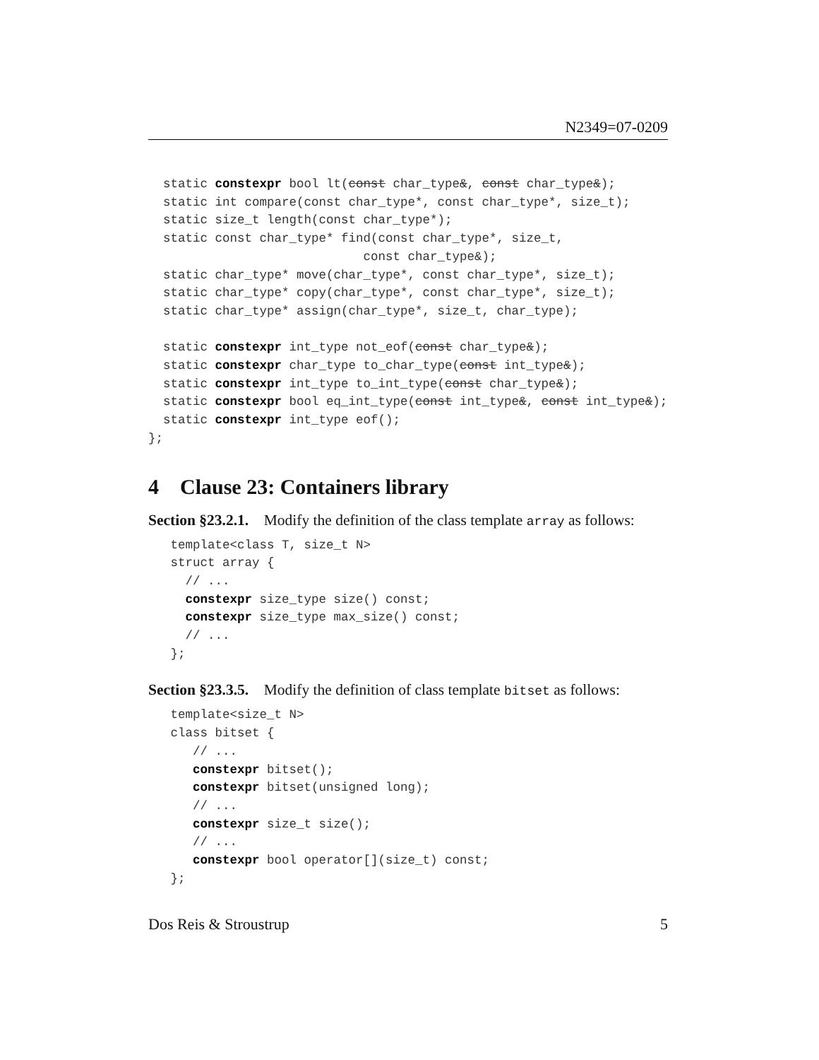N2349=07-0209
  static constexpr bool lt(const char_type&, const char_type&);
  static int compare(const char_type*, const char_type*, size_t);
  static size_t length(const char_type*);
  static const char_type* find(const char_type*, size_t,
                             const char_type&);
  static char_type* move(char_type*, const char_type*, size_t);
  static char_type* copy(char_type*, const char_type*, size_t);
  static char_type* assign(char_type*, size_t, char_type);

  static constexpr int_type not_eof(const char_type&);
  static constexpr char_type to_char_type(const int_type&);
  static constexpr int_type to_int_type(const char_type&);
  static constexpr bool eq_int_type(const int_type&, const int_type&);
  static constexpr int_type eof();
};
4 Clause 23: Containers library
Section §23.2.1. Modify the definition of the class template array as follows:
   template<class T, size_t N>
   struct array {
     // ...
     constexpr size_type size() const;
     constexpr size_type max_size() const;
     // ...
   };
Section §23.3.5. Modify the definition of class template bitset as follows:
   template<size_t N>
   class bitset {
      // ...
      constexpr bitset();
      constexpr bitset(unsigned long);
      // ...
      constexpr size_t size();
      // ...
      constexpr bool operator[](size_t) const;
   };
Dos Reis & Stroustrup 5